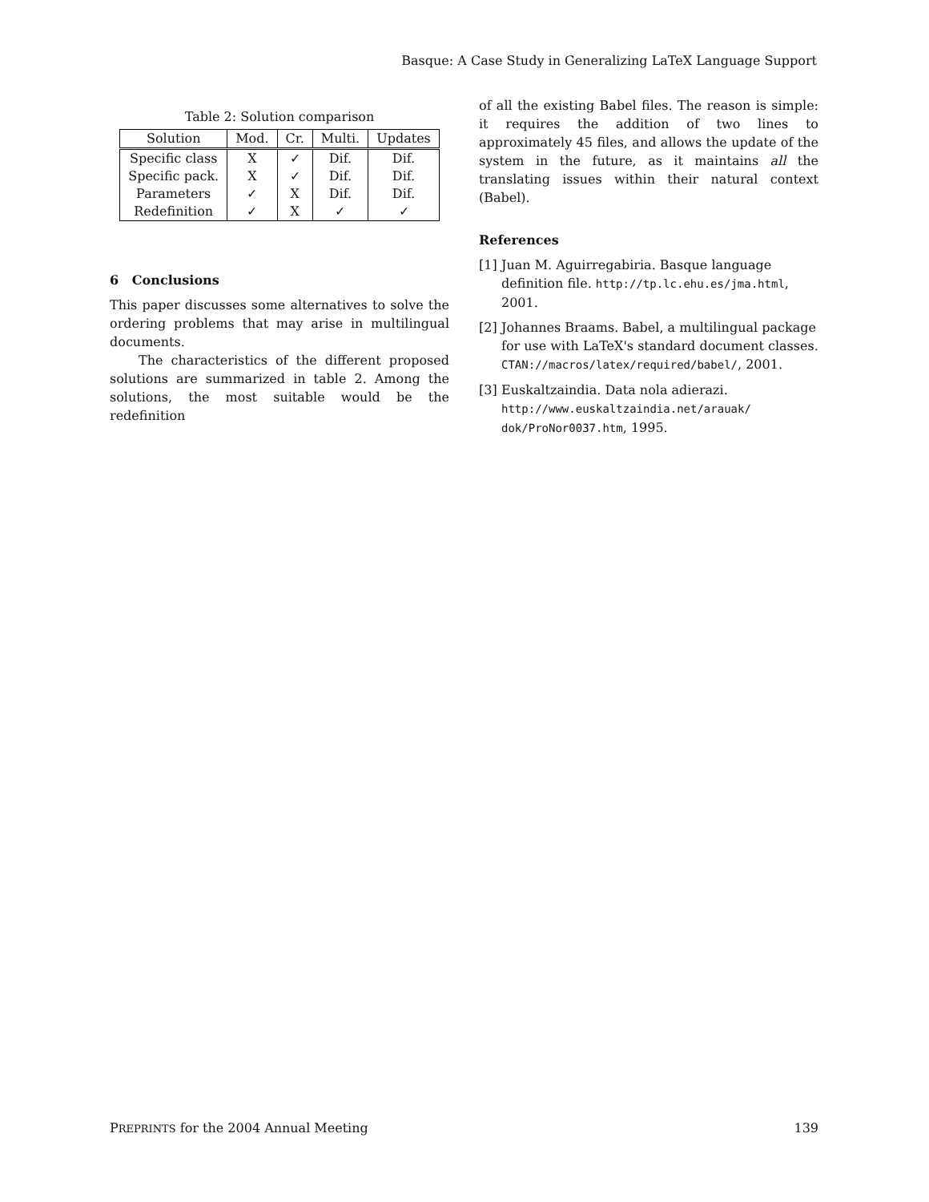Basque: A Case Study in Generalizing LaTeX Language Support
Table 2: Solution comparison
| Solution | Mod. | Cr. | Multi. | Updates |
| --- | --- | --- | --- | --- |
| Specific class | X | ✓ | Dif. | Dif. |
| Specific pack. | X | ✓ | Dif. | Dif. |
| Parameters | ✓ | X | Dif. | Dif. |
| Redefinition | ✓ | X | ✓ | ✓ |
6 Conclusions
This paper discusses some alternatives to solve the ordering problems that may arise in multilingual documents.
The characteristics of the different proposed solutions are summarized in table 2. Among the solutions, the most suitable would be the redefinition
of all the existing Babel files. The reason is simple: it requires the addition of two lines to approximately 45 files, and allows the update of the system in the future, as it maintains all the translating issues within their natural context (Babel).
References
[1] Juan M. Aguirregabiria. Basque language definition file. http://tp.lc.ehu.es/jma.html, 2001.
[2] Johannes Braams. Babel, a multilingual package for use with LaTeX's standard document classes. CTAN://macros/latex/required/babel/, 2001.
[3] Euskaltzaindia. Data nola adierazi. http://www.euskaltzaindia.net/arauak/ dok/ProNor0037.htm, 1995.
PREPRINTS for the 2004 Annual Meeting 139